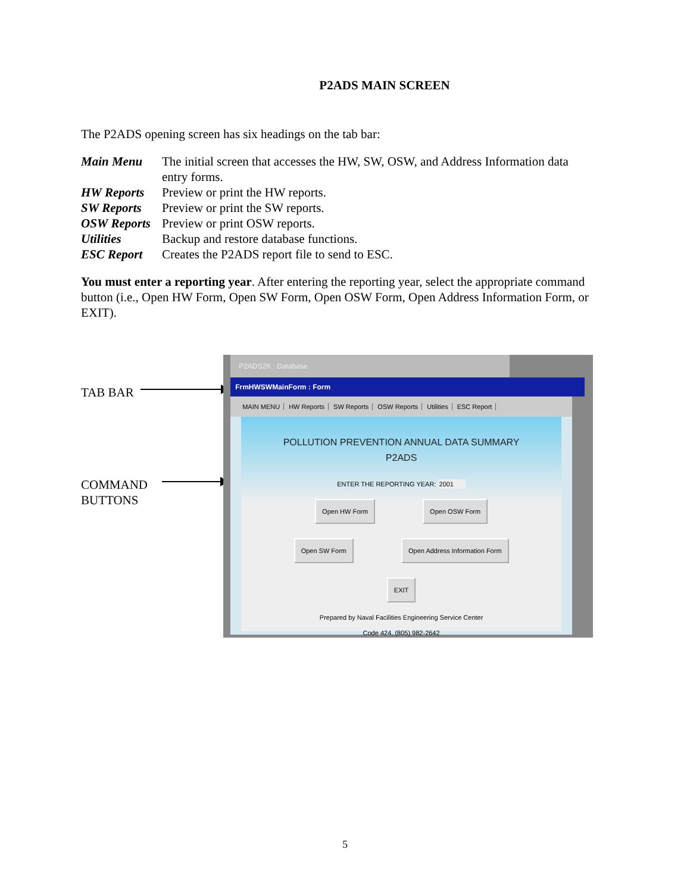P2ADS MAIN SCREEN
The P2ADS opening screen has six headings on the tab bar:
| Main Menu | The initial screen that accesses the HW, SW, OSW, and Address Information data entry forms. |
| HW Reports | Preview or print the HW reports. |
| SW Reports | Preview or print the SW reports. |
| OSW Reports | Preview or print OSW reports. |
| Utilities | Backup and restore database functions. |
| ESC Report | Creates the P2ADS report file to send to ESC. |
You must enter a reporting year. After entering the reporting year, select the appropriate command button (i.e., Open HW Form, Open SW Form, Open OSW Form, Open Address Information Form, or EXIT).
TAB BAR
COMMAND
BUTTONS
P2ADS2K : Database
FrmHWSWMainForm : Form
MAIN MENU HW Reports SW Reports OSW Reports Utilities ESC Report
POLLUTION PREVENTION ANNUAL DATA SUMMARY
P2ADS
ENTER THE REPORTING YEAR: 2001
Open HW Form Open OSW Form
Open SW Form Open Address Information Form
EXIT
Prepared by Naval Facilities Engineering Service Center
Code 424, (805) 982-2642
5